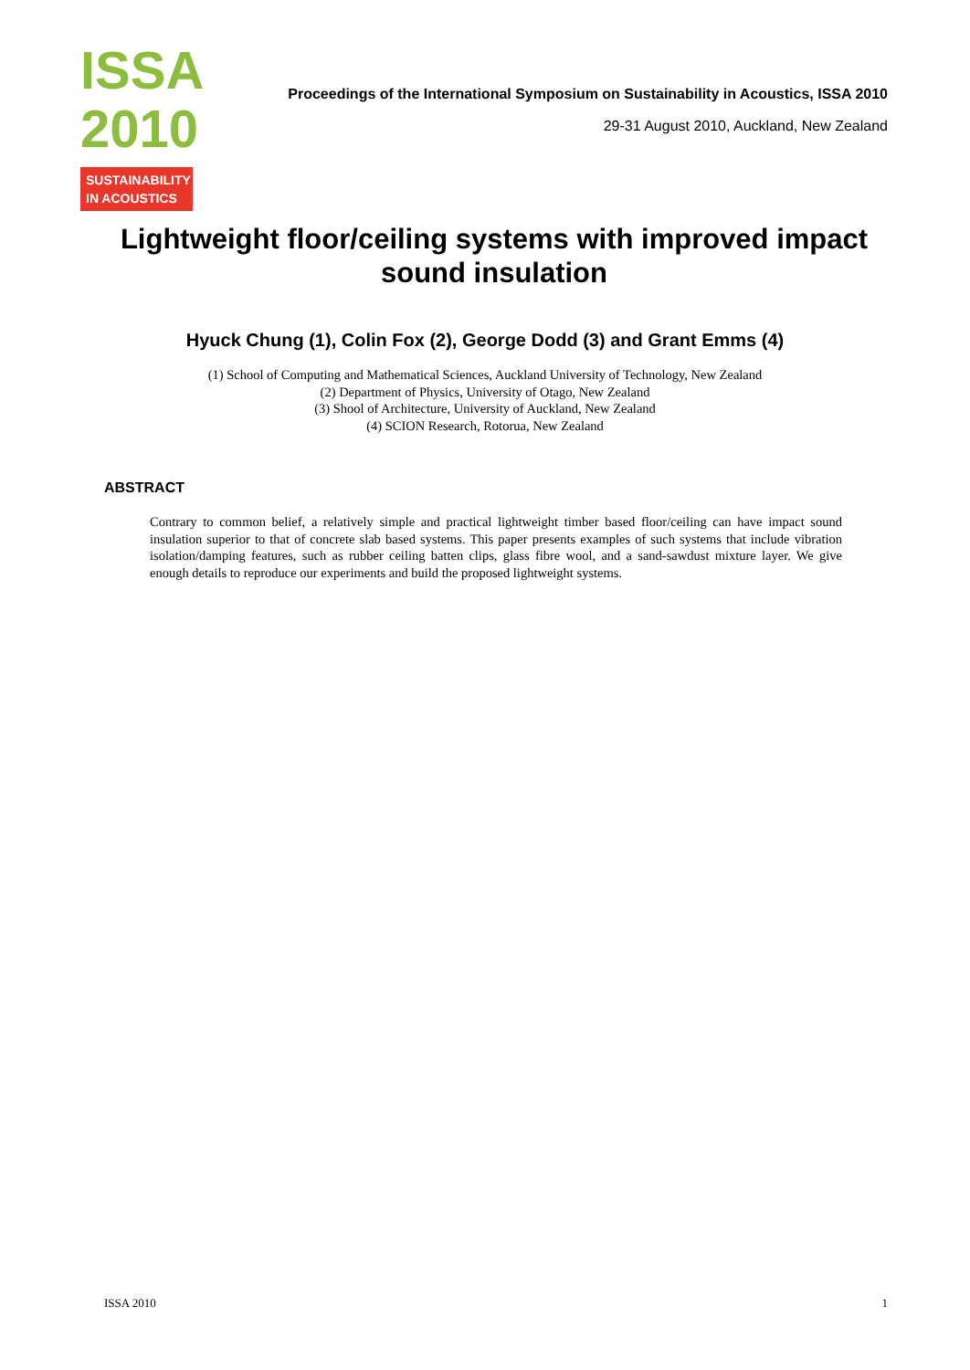ISSA
2010
SUSTAINABILITY
IN ACOUSTICS
Proceedings of the International Symposium on Sustainability in Acoustics, ISSA 2010
29-31 August 2010, Auckland, New Zealand
Lightweight floor/ceiling systems with improved impact sound insulation
Hyuck Chung (1), Colin Fox (2), George Dodd (3) and Grant Emms (4)
(1) School of Computing and Mathematical Sciences, Auckland University of Technology, New Zealand
(2) Department of Physics, University of Otago, New Zealand
(3) Shool of Architecture, University of Auckland, New Zealand
(4) SCION Research, Rotorua, New Zealand
ABSTRACT
Contrary to common belief, a relatively simple and practical lightweight timber based floor/ceiling can have impact sound insulation superior to that of concrete slab based systems. This paper presents examples of such systems that include vibration isolation/damping features, such as rubber ceiling batten clips, glass fibre wool, and a sand-sawdust mixture layer. We give enough details to reproduce our experiments and build the proposed lightweight systems.
ISSA 2010 1